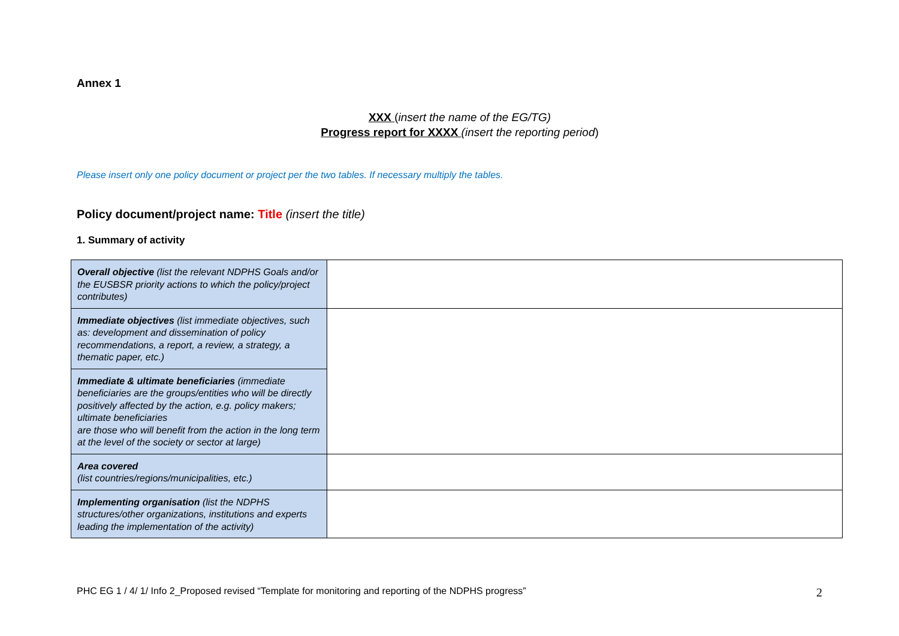Annex 1
XXX (insert the name of the EG/TG)
Progress report for XXXX (insert the reporting period)
Please insert only one policy document or project per the two tables. If necessary multiply the tables.
Policy document/project name: Title (insert the title)
1. Summary of activity
| Overall objective (list the relevant NDPHS Goals and/or the EUSBSR priority actions to which the policy/project contributes) | |
| Immediate objectives (list immediate objectives, such as: development and dissemination of policy recommendations, a report, a review, a strategy, a thematic paper, etc.) | |
| Immediate & ultimate beneficiaries (immediate beneficiaries are the groups/entities who will be directly positively affected by the action, e.g. policy makers; ultimate beneficiaries are those who will benefit from the action in the long term at the level of the society or sector at large) | |
| Area covered (list countries/regions/municipalities, etc.) | |
| Implementing organisation (list the NDPHS structures/other organizations, institutions and experts leading the implementation of the activity) | |
PHC EG 1 / 4/ 1/ Info 2_Proposed revised “Template for monitoring and reporting of the NDPHS progress” 2